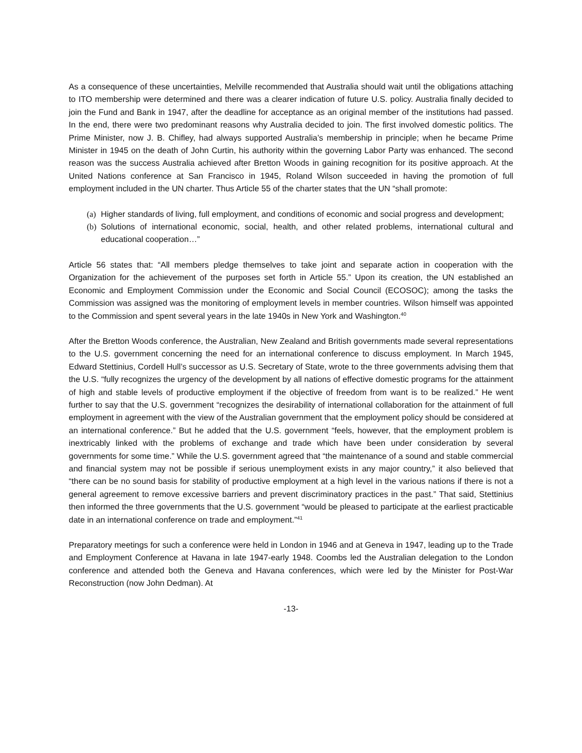As a consequence of these uncertainties, Melville recommended that Australia should wait until the obligations attaching to ITO membership were determined and there was a clearer indication of future U.S. policy. Australia finally decided to join the Fund and Bank in 1947, after the deadline for acceptance as an original member of the institutions had passed. In the end, there were two predominant reasons why Australia decided to join. The first involved domestic politics. The Prime Minister, now J. B. Chifley, had always supported Australia’s membership in principle; when he became Prime Minister in 1945 on the death of John Curtin, his authority within the governing Labor Party was enhanced. The second reason was the success Australia achieved after Bretton Woods in gaining recognition for its positive approach. At the United Nations conference at San Francisco in 1945, Roland Wilson succeeded in having the promotion of full employment included in the UN charter. Thus Article 55 of the charter states that the UN “shall promote:
(a) Higher standards of living, full employment, and conditions of economic and social progress and development;
(b) Solutions of international economic, social, health, and other related problems, international cultural and educational cooperation…”
Article 56 states that: “All members pledge themselves to take joint and separate action in cooperation with the Organization for the achievement of the purposes set forth in Article 55.” Upon its creation, the UN established an Economic and Employment Commission under the Economic and Social Council (ECOSOC); among the tasks the Commission was assigned was the monitoring of employment levels in member countries. Wilson himself was appointed to the Commission and spent several years in the late 1940s in New York and Washington.<sup>40</sup>
After the Bretton Woods conference, the Australian, New Zealand and British governments made several representations to the U.S. government concerning the need for an international conference to discuss employment. In March 1945, Edward Stettinius, Cordell Hull’s successor as U.S. Secretary of State, wrote to the three governments advising them that the U.S. “fully recognizes the urgency of the development by all nations of effective domestic programs for the attainment of high and stable levels of productive employment if the objective of freedom from want is to be realized.” He went further to say that the U.S. government “recognizes the desirability of international collaboration for the attainment of full employment in agreement with the view of the Australian government that the employment policy should be considered at an international conference.” But he added that the U.S. government “feels, however, that the employment problem is inextricably linked with the problems of exchange and trade which have been under consideration by several governments for some time.” While the U.S. government agreed that “the maintenance of a sound and stable commercial and financial system may not be possible if serious unemployment exists in any major country,” it also believed that “there can be no sound basis for stability of productive employment at a high level in the various nations if there is not a general agreement to remove excessive barriers and prevent discriminatory practices in the past.” That said, Stettinius then informed the three governments that the U.S. government “would be pleased to participate at the earliest practicable date in an international conference on trade and employment.”<sup>41</sup>
Preparatory meetings for such a conference were held in London in 1946 and at Geneva in 1947, leading up to the Trade and Employment Conference at Havana in late 1947-early 1948. Coombs led the Australian delegation to the London conference and attended both the Geneva and Havana conferences, which were led by the Minister for Post-War Reconstruction (now John Dedman). At
-13-